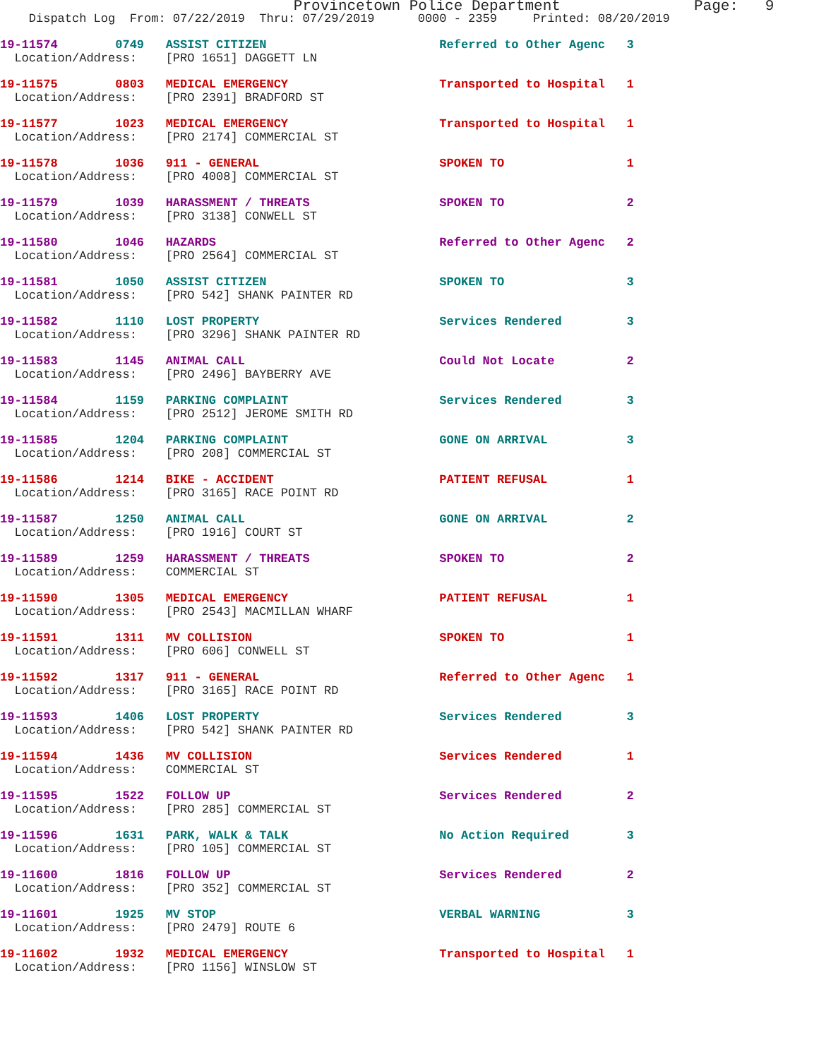Provincetown Police Department Page: 9
Dispatch Log From: 07/22/2019 Thru: 07/29/2019 0000 - 2359 Printed: 08/20/2019
19-11574 0749 ASSIST CITIZEN Referred to Other Agenc 3
Location/Address: [PRO 1651] DAGGETT LN
19-11575 0803 MEDICAL EMERGENCY Transported to Hospital 1
Location/Address: [PRO 2391] BRADFORD ST
19-11577 1023 MEDICAL EMERGENCY Transported to Hospital 1
Location/Address: [PRO 2174] COMMERCIAL ST
19-11578 1036 911 - GENERAL SPOKEN TO 1
Location/Address: [PRO 4008] COMMERCIAL ST
19-11579 1039 HARASSMENT / THREATS SPOKEN TO 2
Location/Address: [PRO 3138] CONWELL ST
19-11580 1046 HAZARDS Referred to Other Agenc 2
Location/Address: [PRO 2564] COMMERCIAL ST
19-11581 1050 ASSIST CITIZEN SPOKEN TO 3
Location/Address: [PRO 542] SHANK PAINTER RD
19-11582 1110 LOST PROPERTY Services Rendered 3
Location/Address: [PRO 3296] SHANK PAINTER RD
19-11583 1145 ANIMAL CALL Could Not Locate 2
Location/Address: [PRO 2496] BAYBERRY AVE
19-11584 1159 PARKING COMPLAINT Services Rendered 3
Location/Address: [PRO 2512] JEROME SMITH RD
19-11585 1204 PARKING COMPLAINT GONE ON ARRIVAL 3
Location/Address: [PRO 208] COMMERCIAL ST
19-11586 1214 BIKE - ACCIDENT PATIENT REFUSAL 1
Location/Address: [PRO 3165] RACE POINT RD
19-11587 1250 ANIMAL CALL GONE ON ARRIVAL 2
Location/Address: [PRO 1916] COURT ST
19-11589 1259 HARASSMENT / THREATS SPOKEN TO 2
Location/Address: COMMERCIAL ST
19-11590 1305 MEDICAL EMERGENCY PATIENT REFUSAL 1
Location/Address: [PRO 2543] MACMILLAN WHARF
19-11591 1311 MV COLLISION SPOKEN TO 1
Location/Address: [PRO 606] CONWELL ST
19-11592 1317 911 - GENERAL Referred to Other Agenc 1
Location/Address: [PRO 3165] RACE POINT RD
19-11593 1406 LOST PROPERTY Services Rendered 3
Location/Address: [PRO 542] SHANK PAINTER RD
19-11594 1436 MV COLLISION Services Rendered 1
Location/Address: COMMERCIAL ST
19-11595 1522 FOLLOW UP Services Rendered 2
Location/Address: [PRO 285] COMMERCIAL ST
19-11596 1631 PARK, WALK & TALK No Action Required 3
Location/Address: [PRO 105] COMMERCIAL ST
19-11600 1816 FOLLOW UP Services Rendered 2
Location/Address: [PRO 352] COMMERCIAL ST
19-11601 1925 MV STOP VERBAL WARNING 3
Location/Address: [PRO 2479] ROUTE 6
19-11602 1932 MEDICAL EMERGENCY Transported to Hospital 1
Location/Address: [PRO 1156] WINSLOW ST